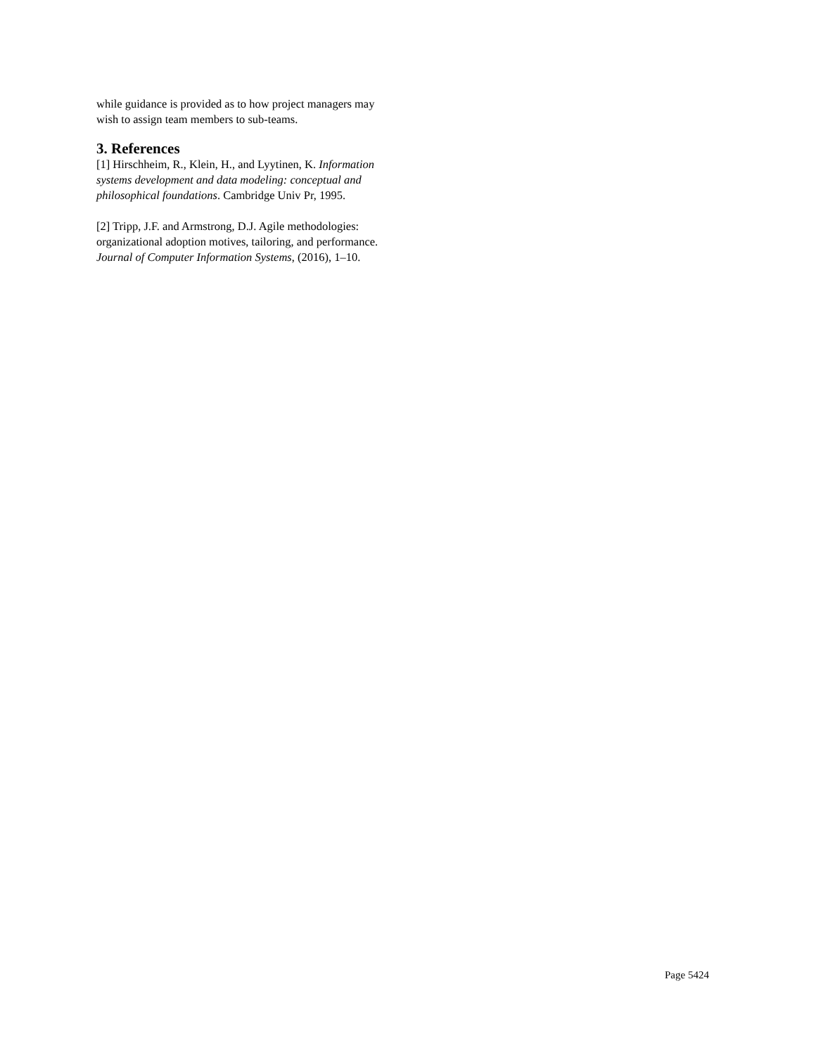while guidance is provided as to how project managers may wish to assign team members to sub-teams.
3. References
[1] Hirschheim, R., Klein, H., and Lyytinen, K. Information systems development and data modeling: conceptual and philosophical foundations. Cambridge Univ Pr, 1995.
[2] Tripp, J.F. and Armstrong, D.J. Agile methodologies: organizational adoption motives, tailoring, and performance. Journal of Computer Information Systems, (2016), 1–10.
Page 5424